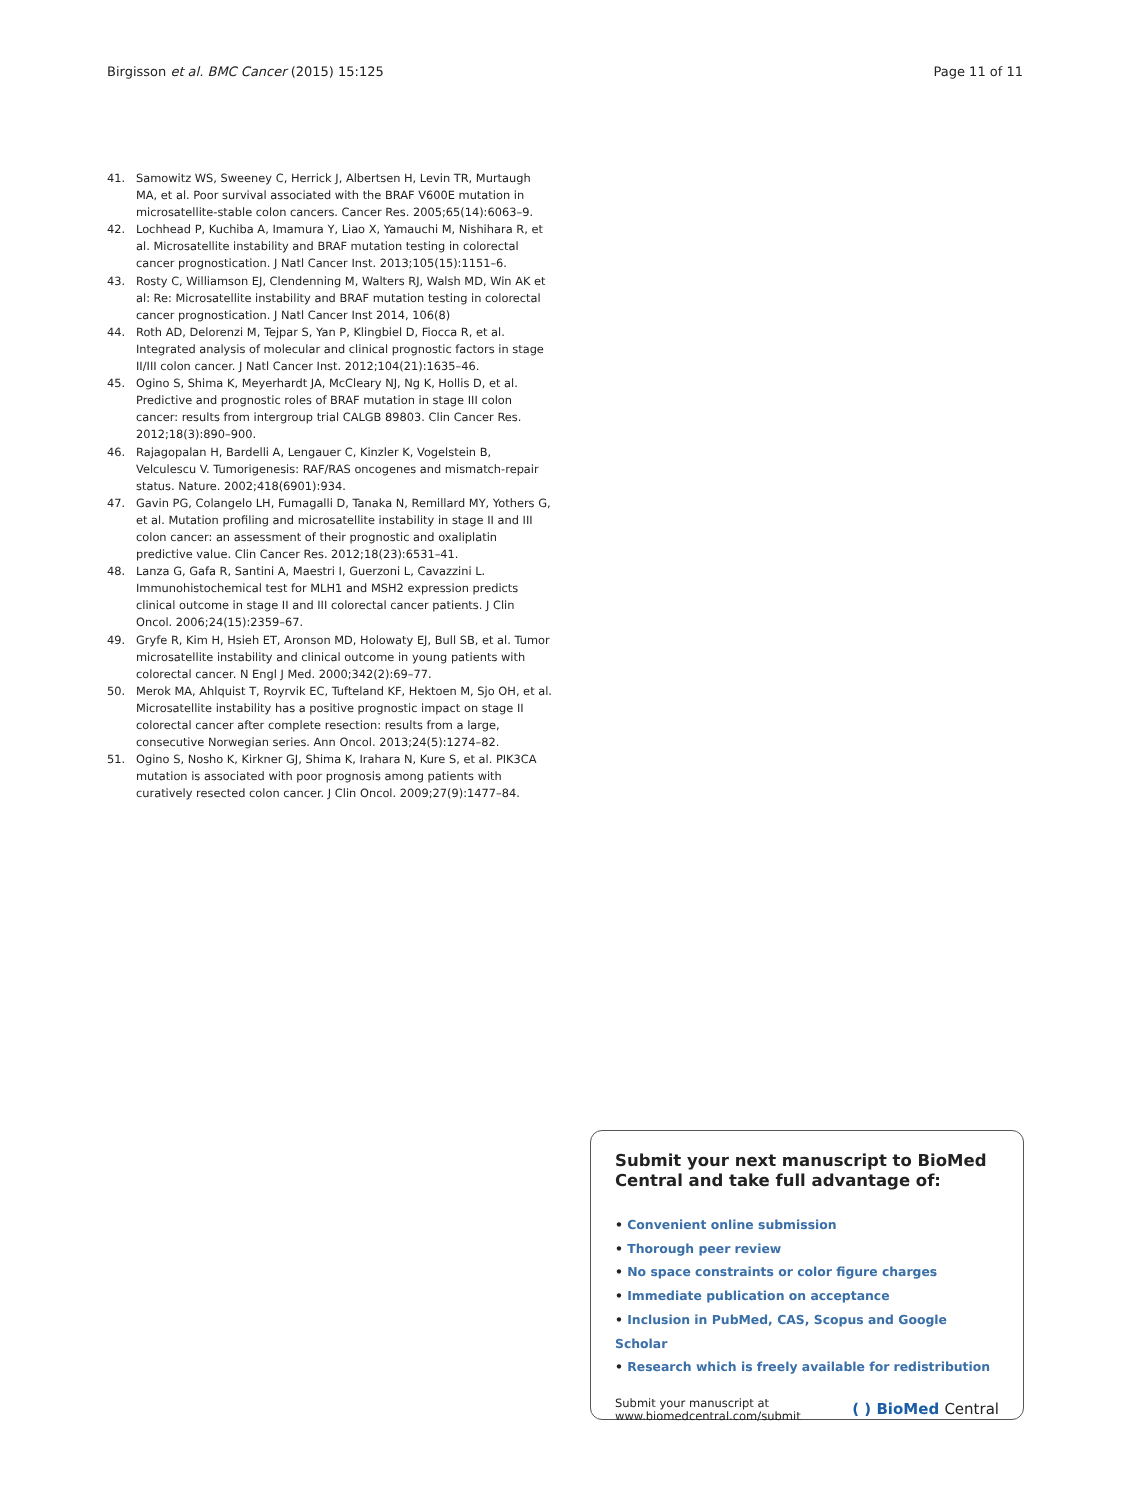Birgisson et al. BMC Cancer (2015) 15:125
Page 11 of 11
41. Samowitz WS, Sweeney C, Herrick J, Albertsen H, Levin TR, Murtaugh MA, et al. Poor survival associated with the BRAF V600E mutation in microsatellite-stable colon cancers. Cancer Res. 2005;65(14):6063–9.
42. Lochhead P, Kuchiba A, Imamura Y, Liao X, Yamauchi M, Nishihara R, et al. Microsatellite instability and BRAF mutation testing in colorectal cancer prognostication. J Natl Cancer Inst. 2013;105(15):1151–6.
43. Rosty C, Williamson EJ, Clendenning M, Walters RJ, Walsh MD, Win AK et al: Re: Microsatellite instability and BRAF mutation testing in colorectal cancer prognostication. J Natl Cancer Inst 2014, 106(8)
44. Roth AD, Delorenzi M, Tejpar S, Yan P, Klingbiel D, Fiocca R, et al. Integrated analysis of molecular and clinical prognostic factors in stage II/III colon cancer. J Natl Cancer Inst. 2012;104(21):1635–46.
45. Ogino S, Shima K, Meyerhardt JA, McCleary NJ, Ng K, Hollis D, et al. Predictive and prognostic roles of BRAF mutation in stage III colon cancer: results from intergroup trial CALGB 89803. Clin Cancer Res. 2012;18(3):890–900.
46. Rajagopalan H, Bardelli A, Lengauer C, Kinzler K, Vogelstein B, Velculescu V. Tumorigenesis: RAF/RAS oncogenes and mismatch-repair status. Nature. 2002;418(6901):934.
47. Gavin PG, Colangelo LH, Fumagalli D, Tanaka N, Remillard MY, Yothers G, et al. Mutation profiling and microsatellite instability in stage II and III colon cancer: an assessment of their prognostic and oxaliplatin predictive value. Clin Cancer Res. 2012;18(23):6531–41.
48. Lanza G, Gafa R, Santini A, Maestri I, Guerzoni L, Cavazzini L. Immunohistochemical test for MLH1 and MSH2 expression predicts clinical outcome in stage II and III colorectal cancer patients. J Clin Oncol. 2006;24(15):2359–67.
49. Gryfe R, Kim H, Hsieh ET, Aronson MD, Holowaty EJ, Bull SB, et al. Tumor microsatellite instability and clinical outcome in young patients with colorectal cancer. N Engl J Med. 2000;342(2):69–77.
50. Merok MA, Ahlquist T, Royrvik EC, Tufteland KF, Hektoen M, Sjo OH, et al. Microsatellite instability has a positive prognostic impact on stage II colorectal cancer after complete resection: results from a large, consecutive Norwegian series. Ann Oncol. 2013;24(5):1274–82.
51. Ogino S, Nosho K, Kirkner GJ, Shima K, Irahara N, Kure S, et al. PIK3CA mutation is associated with poor prognosis among patients with curatively resected colon cancer. J Clin Oncol. 2009;27(9):1477–84.
Submit your next manuscript to BioMed Central and take full advantage of:
• Convenient online submission
• Thorough peer review
• No space constraints or color figure charges
• Immediate publication on acceptance
• Inclusion in PubMed, CAS, Scopus and Google Scholar
• Research which is freely available for redistribution
Submit your manuscript at
www.biomedcentral.com/submit
( ) BioMed Central